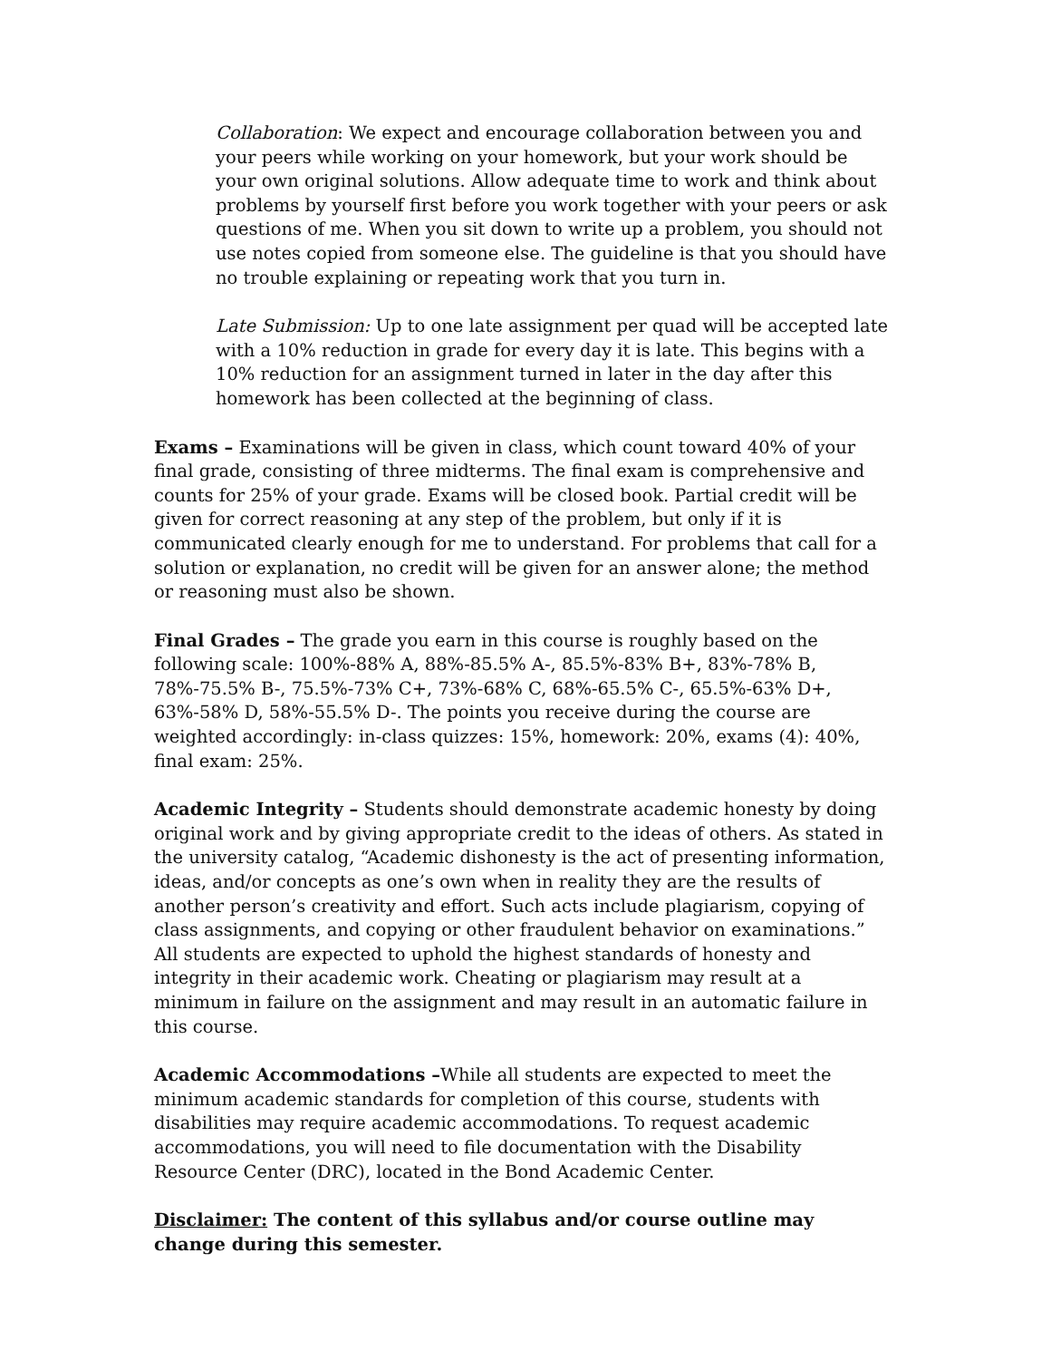Collaboration: We expect and encourage collaboration between you and your peers while working on your homework, but your work should be your own original solutions. Allow adequate time to work and think about problems by yourself first before you work together with your peers or ask questions of me. When you sit down to write up a problem, you should not use notes copied from someone else. The guideline is that you should have no trouble explaining or repeating work that you turn in.
Late Submission: Up to one late assignment per quad will be accepted late with a 10% reduction in grade for every day it is late. This begins with a 10% reduction for an assignment turned in later in the day after this homework has been collected at the beginning of class.
Exams – Examinations will be given in class, which count toward 40% of your final grade, consisting of three midterms. The final exam is comprehensive and counts for 25% of your grade. Exams will be closed book. Partial credit will be given for correct reasoning at any step of the problem, but only if it is communicated clearly enough for me to understand. For problems that call for a solution or explanation, no credit will be given for an answer alone; the method or reasoning must also be shown.
Final Grades – The grade you earn in this course is roughly based on the following scale: 100%-88% A, 88%-85.5% A-, 85.5%-83% B+, 83%-78% B, 78%-75.5% B-, 75.5%-73% C+, 73%-68% C, 68%-65.5% C-, 65.5%-63% D+, 63%-58% D, 58%-55.5% D-. The points you receive during the course are weighted accordingly: in-class quizzes: 15%, homework: 20%, exams (4): 40%, final exam: 25%.
Academic Integrity – Students should demonstrate academic honesty by doing original work and by giving appropriate credit to the ideas of others. As stated in the university catalog, “Academic dishonesty is the act of presenting information, ideas, and/or concepts as one’s own when in reality they are the results of another person’s creativity and effort. Such acts include plagiarism, copying of class assignments, and copying or other fraudulent behavior on examinations.” All students are expected to uphold the highest standards of honesty and integrity in their academic work. Cheating or plagiarism may result at a minimum in failure on the assignment and may result in an automatic failure in this course.
Academic Accommodations –While all students are expected to meet the minimum academic standards for completion of this course, students with disabilities may require academic accommodations. To request academic accommodations, you will need to file documentation with the Disability Resource Center (DRC), located in the Bond Academic Center.
Disclaimer: The content of this syllabus and/or course outline may change during this semester.